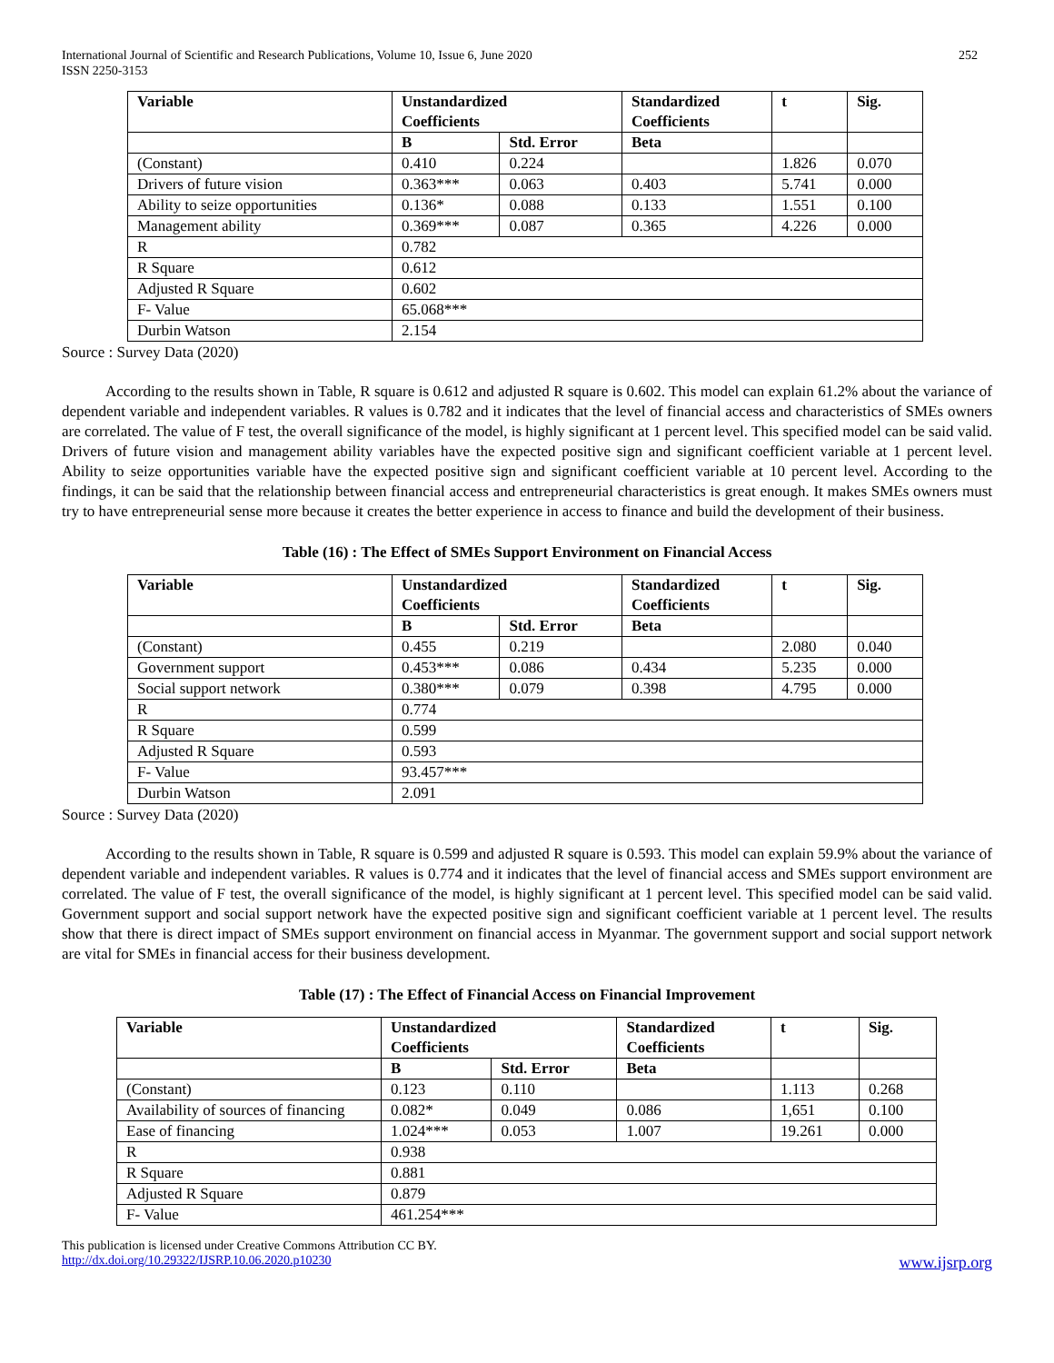International Journal of Scientific and Research Publications, Volume 10, Issue 6, June 2020
ISSN 2250-3153
252
| Variable | Unstandardized Coefficients | | Standardized Coefficients | t | Sig. |
| --- | --- | --- | --- | --- | --- |
| | B | Std. Error | Beta | | |
| (Constant) | 0.410 | 0.224 | | 1.826 | 0.070 |
| Drivers of future vision | 0.363*** | 0.063 | 0.403 | 5.741 | 0.000 |
| Ability to seize opportunities | 0.136* | 0.088 | 0.133 | 1.551 | 0.100 |
| Management ability | 0.369*** | 0.087 | 0.365 | 4.226 | 0.000 |
| R | 0.782 | | | | |
| R Square | 0.612 | | | | |
| Adjusted R Square | 0.602 | | | | |
| F- Value | 65.068*** | | | | |
| Durbin Watson | 2.154 | | | | |
Source : Survey Data (2020)
According to the results shown in Table, R square is 0.612 and adjusted R square is 0.602. This model can explain 61.2% about the variance of dependent variable and independent variables. R values is 0.782 and it indicates that the level of financial access and characteristics of SMEs owners are correlated. The value of F test, the overall significance of the model, is highly significant at 1 percent level. This specified model can be said valid. Drivers of future vision and management ability variables have the expected positive sign and significant coefficient variable at 1 percent level. Ability to seize opportunities variable have the expected positive sign and significant coefficient variable at 10 percent level. According to the findings, it can be said that the relationship between financial access and entrepreneurial characteristics is great enough. It makes SMEs owners must try to have entrepreneurial sense more because it creates the better experience in access to finance and build the development of their business.
Table (16) : The Effect of SMEs Support Environment on Financial Access
| Variable | Unstandardized Coefficients | | Standardized Coefficients | t | Sig. |
| --- | --- | --- | --- | --- | --- |
| | B | Std. Error | Beta | | |
| (Constant) | 0.455 | 0.219 | | 2.080 | 0.040 |
| Government support | 0.453*** | 0.086 | 0.434 | 5.235 | 0.000 |
| Social support network | 0.380*** | 0.079 | 0.398 | 4.795 | 0.000 |
| R | 0.774 | | | | |
| R Square | 0.599 | | | | |
| Adjusted R Square | 0.593 | | | | |
| F- Value | 93.457*** | | | | |
| Durbin Watson | 2.091 | | | | |
Source : Survey Data (2020)
According to the results shown in Table, R square is 0.599 and adjusted R square is 0.593. This model can explain 59.9% about the variance of dependent variable and independent variables. R values is 0.774 and it indicates that the level of financial access and SMEs support environment are correlated. The value of F test, the overall significance of the model, is highly significant at 1 percent level. This specified model can be said valid. Government support and social support network have the expected positive sign and significant coefficient variable at 1 percent level. The results show that there is direct impact of SMEs support environment on financial access in Myanmar. The government support and social support network are vital for SMEs in financial access for their business development.
Table (17) : The Effect of Financial Access on Financial Improvement
| Variable | Unstandardized Coefficients | | Standardized Coefficients | t | Sig. |
| --- | --- | --- | --- | --- | --- |
| | B | Std. Error | Beta | | |
| (Constant) | 0.123 | 0.110 | | 1.113 | 0.268 |
| Availability of sources of financing | 0.082* | 0.049 | 0.086 | 1,651 | 0.100 |
| Ease of financing | 1.024*** | 0.053 | 1.007 | 19.261 | 0.000 |
| R | 0.938 | | | | |
| R Square | 0.881 | | | | |
| Adjusted R Square | 0.879 | | | | |
| F- Value | 461.254*** | | | | |
This publication is licensed under Creative Commons Attribution CC BY.
http://dx.doi.org/10.29322/IJSRP.10.06.2020.p10230 www.ijsrp.org